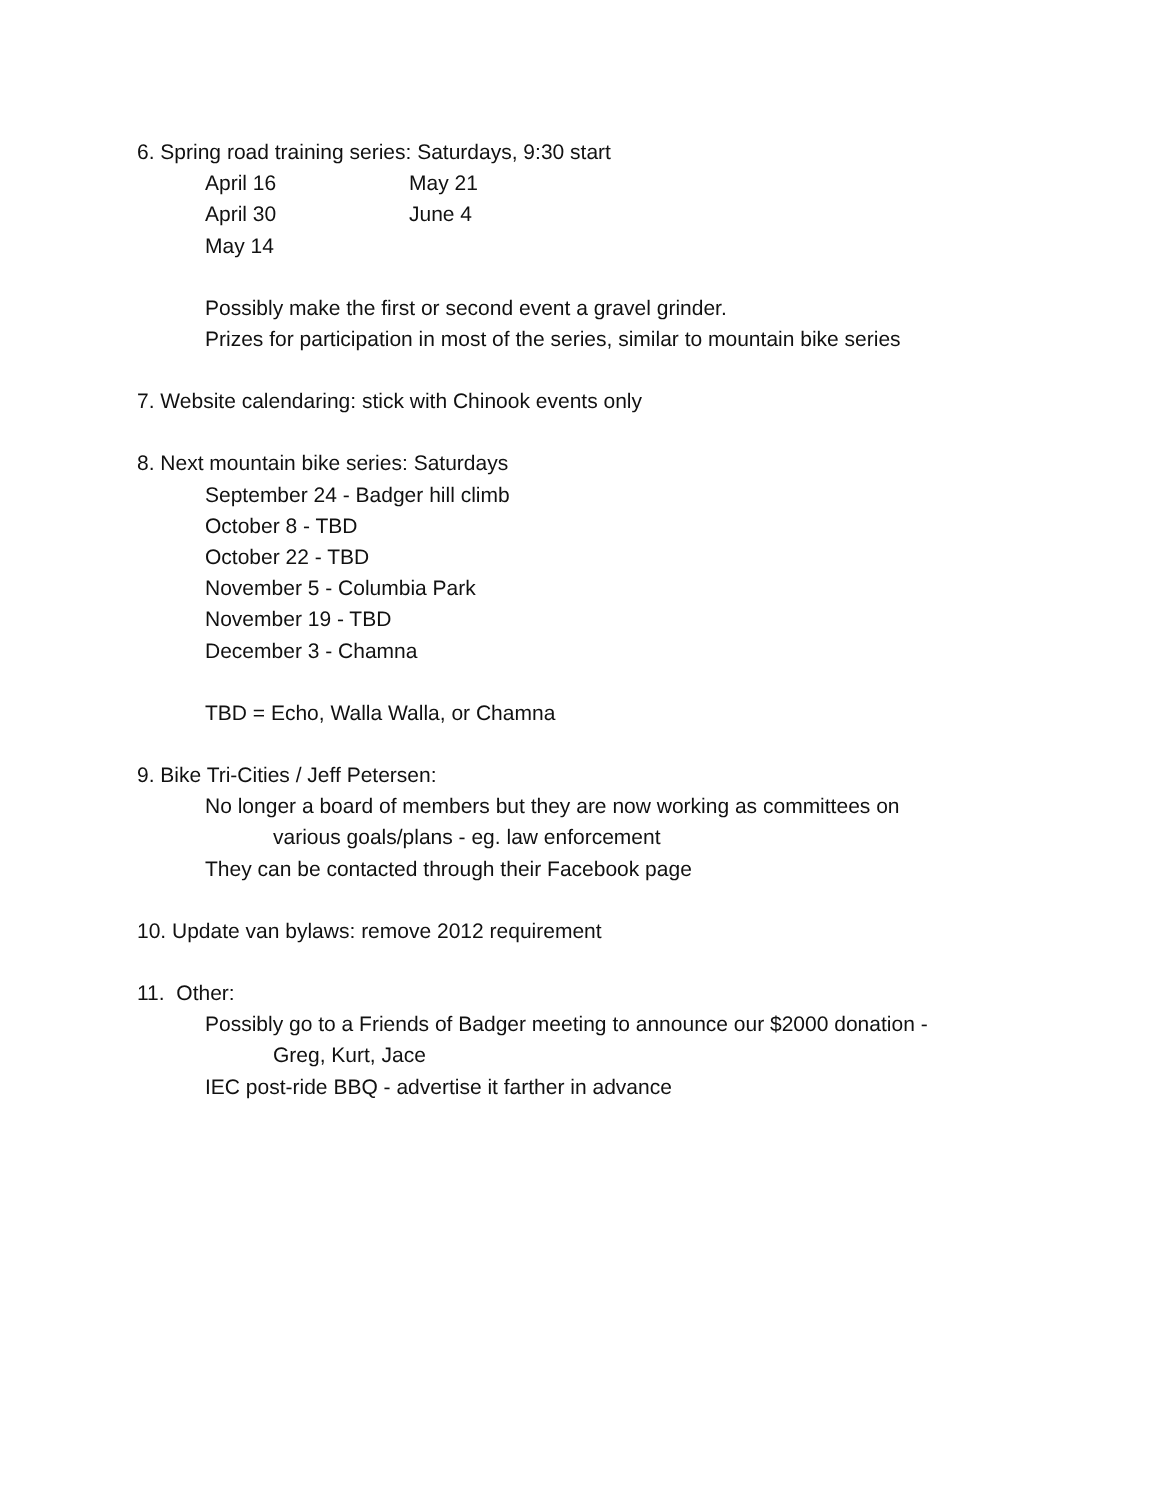6. Spring road training series: Saturdays, 9:30 start
April 16 May 21
April 30 June 4
May 14
Possibly make the first or second event a gravel grinder.
Prizes for participation in most of the series, similar to mountain bike series
7. Website calendaring: stick with Chinook events only
8. Next mountain bike series: Saturdays
September 24 - Badger hill climb
October 8 - TBD
October 22 - TBD
November 5 - Columbia Park
November 19 - TBD
December 3 - Chamna
TBD = Echo, Walla Walla, or Chamna
9. Bike Tri-Cities / Jeff Petersen:
No longer a board of members but they are now working as committees on
various goals/plans - eg. law enforcement
They can be contacted through their Facebook page
10. Update van bylaws: remove 2012 requirement
11. Other:
Possibly go to a Friends of Badger meeting to announce our $2000 donation -
Greg, Kurt, Jace
IEC post-ride BBQ - advertise it farther in advance